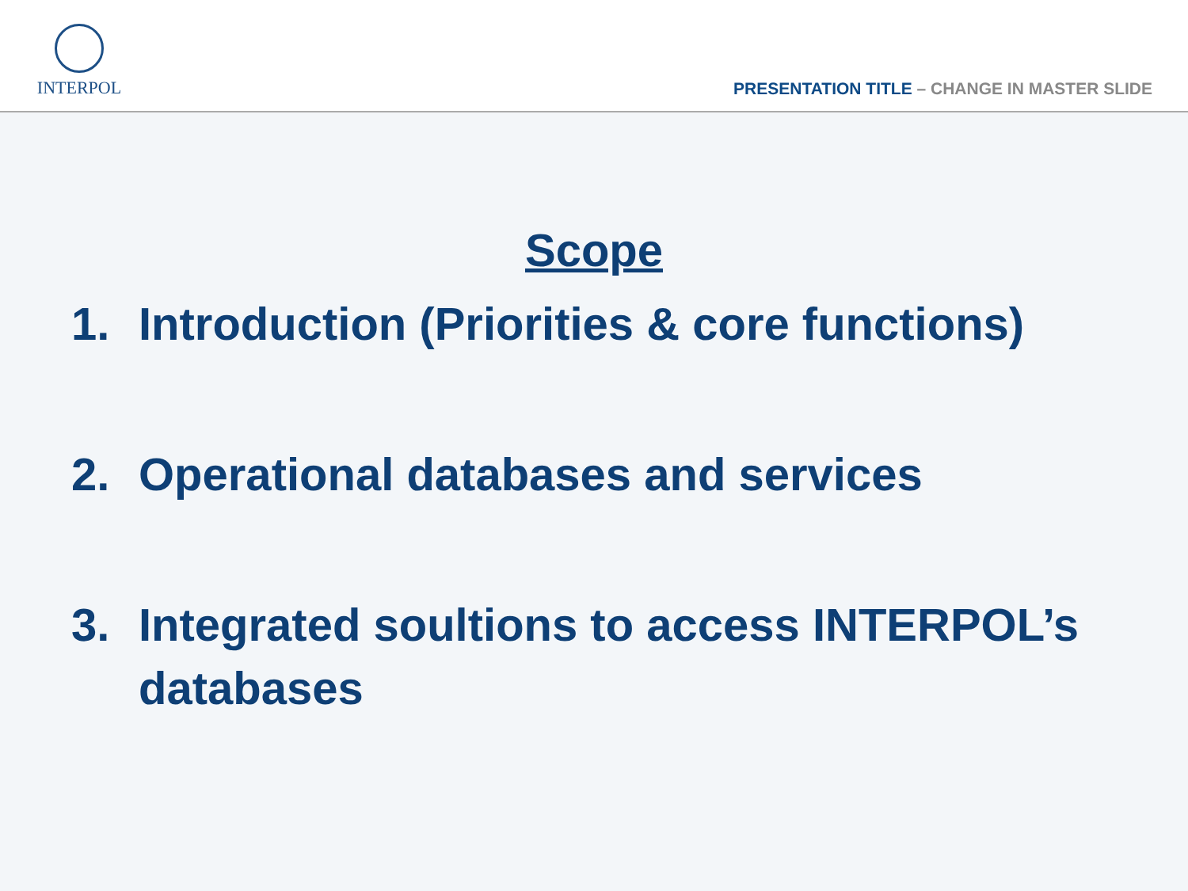INTERPOL
PRESENTATION TITLE – CHANGE IN MASTER SLIDE
Scope
1. Introduction (Priorities & core functions)
2. Operational databases and services
3. Integrated soultions to access INTERPOL’s databases